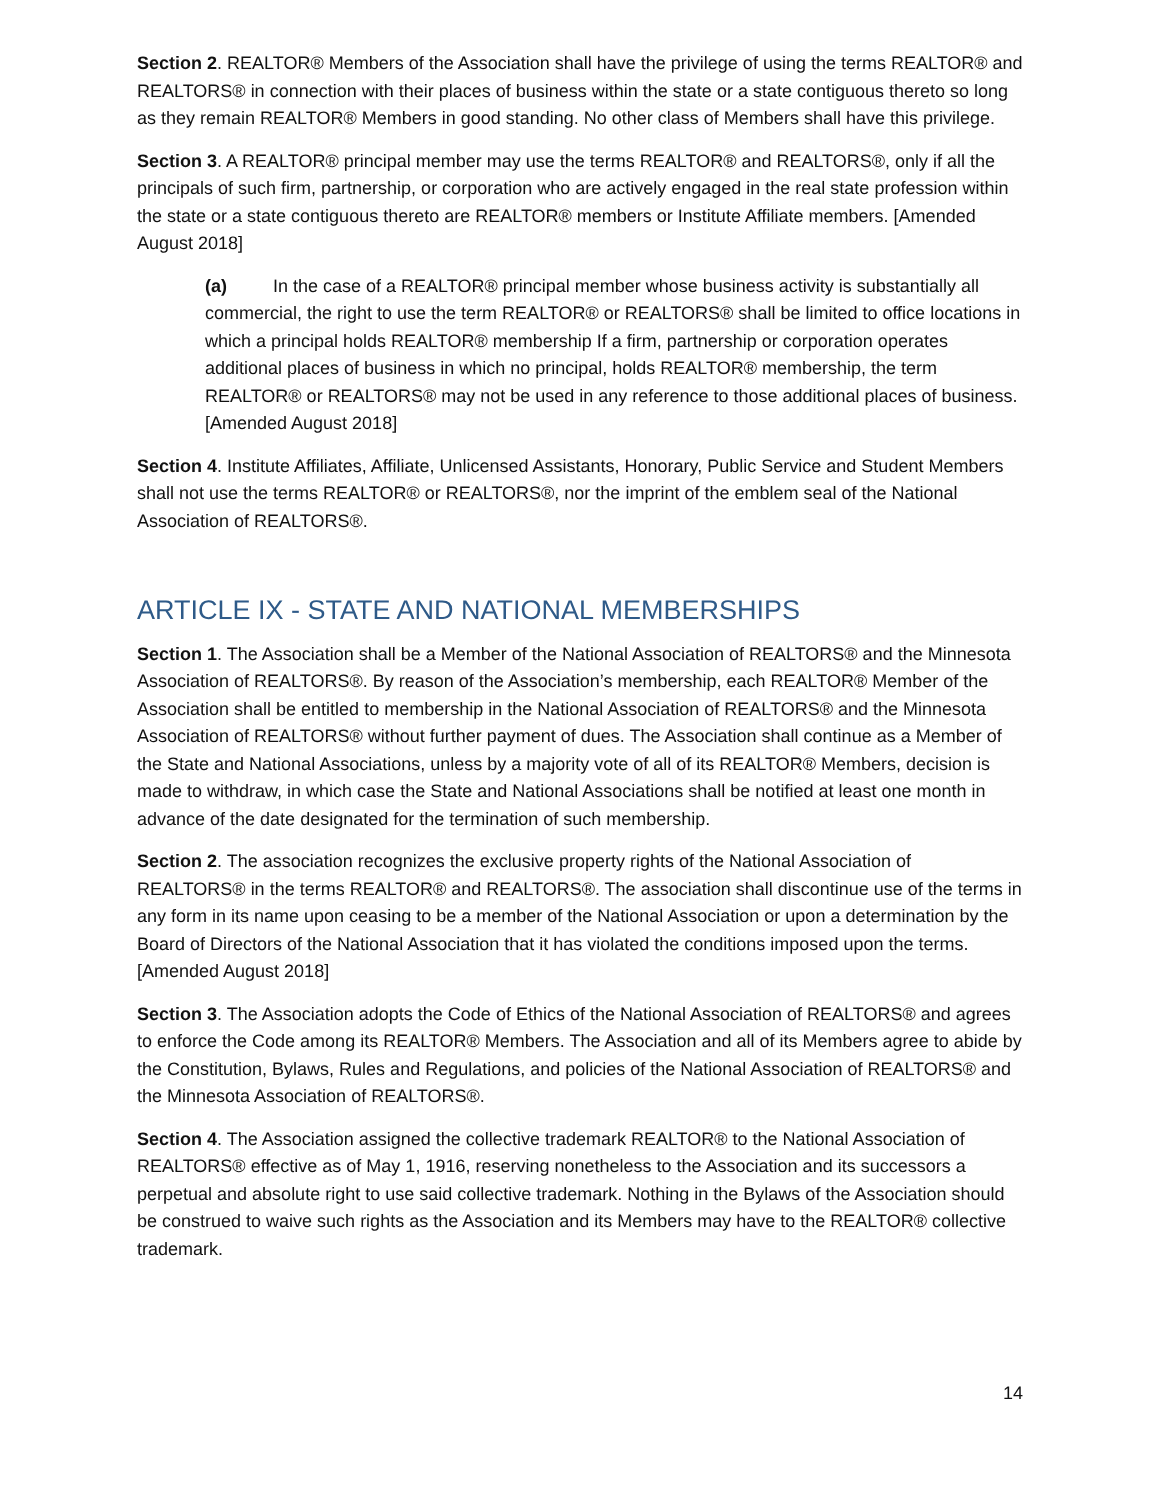Section 2. REALTOR® Members of the Association shall have the privilege of using the terms REALTOR® and REALTORS® in connection with their places of business within the state or a state contiguous thereto so long as they remain REALTOR® Members in good standing. No other class of Members shall have this privilege.
Section 3. A REALTOR® principal member may use the terms REALTOR® and REALTORS®, only if all the principals of such firm, partnership, or corporation who are actively engaged in the real state profession within the state or a state contiguous thereto are REALTOR® members or Institute Affiliate members. [Amended August 2018]
(a) In the case of a REALTOR® principal member whose business activity is substantially all commercial, the right to use the term REALTOR® or REALTORS® shall be limited to office locations in which a principal holds REALTOR® membership If a firm, partnership or corporation operates additional places of business in which no principal, holds REALTOR® membership, the term REALTOR® or REALTORS® may not be used in any reference to those additional places of business. [Amended August 2018]
Section 4. Institute Affiliates, Affiliate, Unlicensed Assistants, Honorary, Public Service and Student Members shall not use the terms REALTOR® or REALTORS®, nor the imprint of the emblem seal of the National Association of REALTORS®.
ARTICLE IX - STATE AND NATIONAL MEMBERSHIPS
Section 1. The Association shall be a Member of the National Association of REALTORS® and the Minnesota Association of REALTORS®. By reason of the Association’s membership, each REALTOR® Member of the Association shall be entitled to membership in the National Association of REALTORS® and the Minnesota Association of REALTORS® without further payment of dues. The Association shall continue as a Member of the State and National Associations, unless by a majority vote of all of its REALTOR® Members, decision is made to withdraw, in which case the State and National Associations shall be notified at least one month in advance of the date designated for the termination of such membership.
Section 2. The association recognizes the exclusive property rights of the National Association of REALTORS® in the terms REALTOR® and REALTORS®. The association shall discontinue use of the terms in any form in its name upon ceasing to be a member of the National Association or upon a determination by the Board of Directors of the National Association that it has violated the conditions imposed upon the terms. [Amended August 2018]
Section 3. The Association adopts the Code of Ethics of the National Association of REALTORS® and agrees to enforce the Code among its REALTOR® Members. The Association and all of its Members agree to abide by the Constitution, Bylaws, Rules and Regulations, and policies of the National Association of REALTORS® and the Minnesota Association of REALTORS®.
Section 4. The Association assigned the collective trademark REALTOR® to the National Association of REALTORS® effective as of May 1, 1916, reserving nonetheless to the Association and its successors a perpetual and absolute right to use said collective trademark. Nothing in the Bylaws of the Association should be construed to waive such rights as the Association and its Members may have to the REALTOR® collective trademark.
14